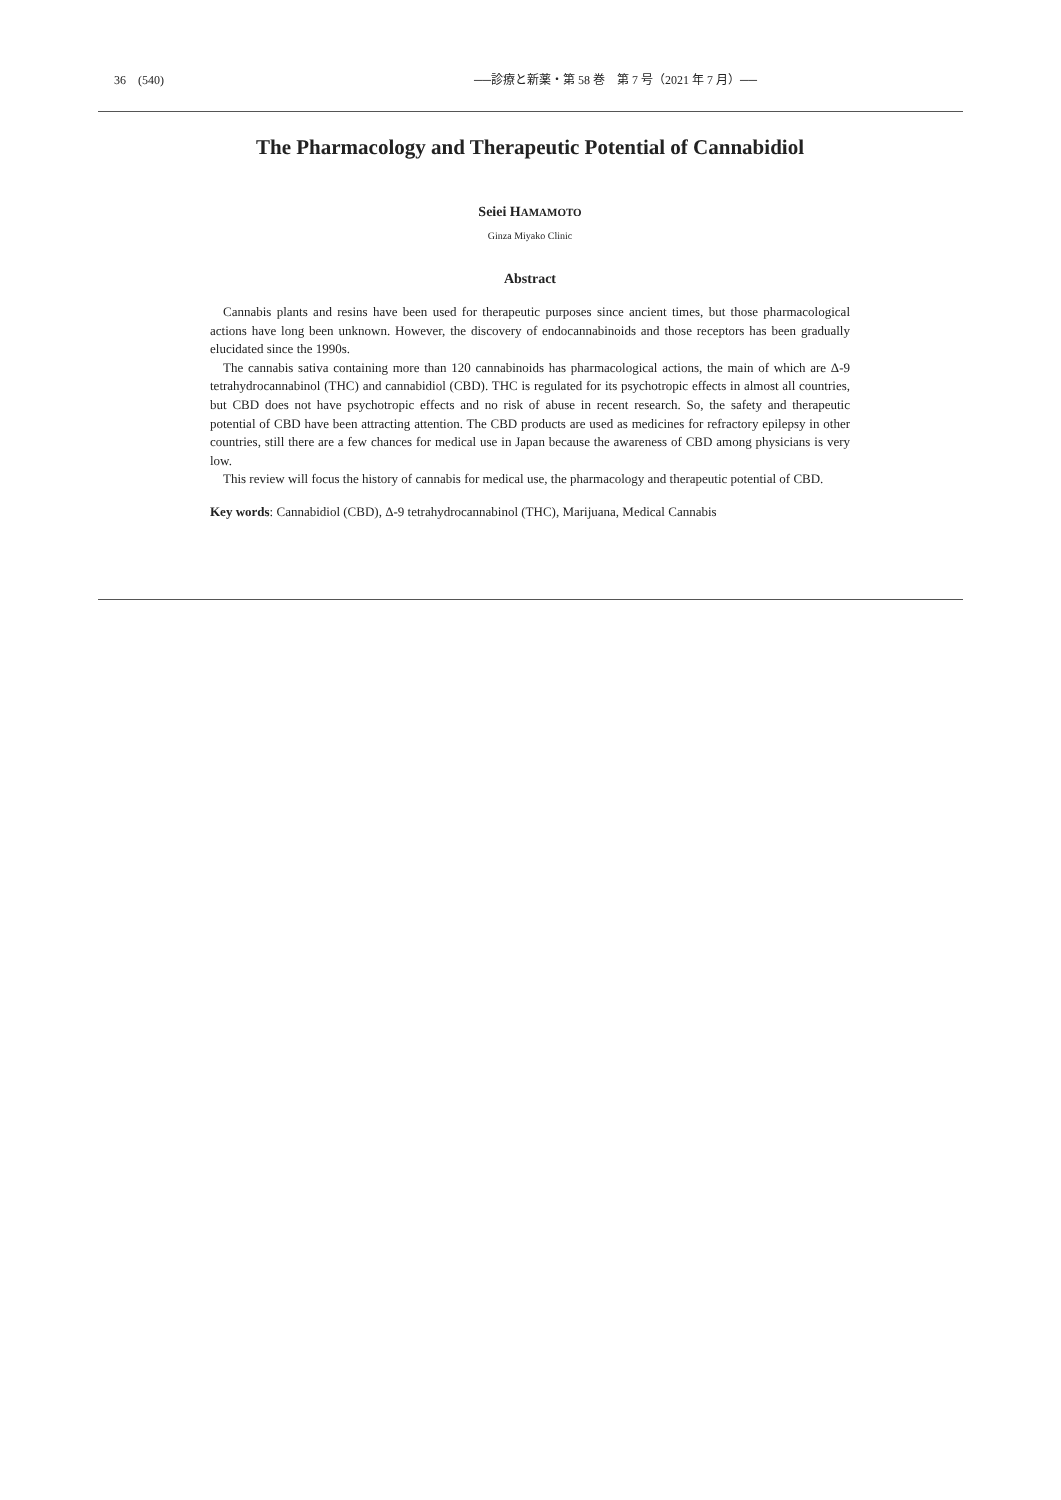36　(540) ──診療と新薬・第 58 巻　第 7 号（2021 年 7 月）──
The Pharmacology and Therapeutic Potential of Cannabidiol
Seiei HAMAMOTO
Ginza Miyako Clinic
Abstract
Cannabis plants and resins have been used for therapeutic purposes since ancient times, but those pharmacological actions have long been unknown. However, the discovery of endocannabinoids and those receptors has been gradually elucidated since the 1990s.
The cannabis sativa containing more than 120 cannabinoids has pharmacological actions, the main of which are Δ-9 tetrahydrocannabinol (THC) and cannabidiol (CBD). THC is regulated for its psychotropic effects in almost all countries, but CBD does not have psychotropic effects and no risk of abuse in recent research. So, the safety and therapeutic potential of CBD have been attracting attention. The CBD products are used as medicines for refractory epilepsy in other countries, still there are a few chances for medical use in Japan because the awareness of CBD among physicians is very low.
This review will focus the history of cannabis for medical use, the pharmacology and therapeutic potential of CBD.
Key words: Cannabidiol (CBD), Δ-9 tetrahydrocannabinol (THC), Marijuana, Medical Cannabis